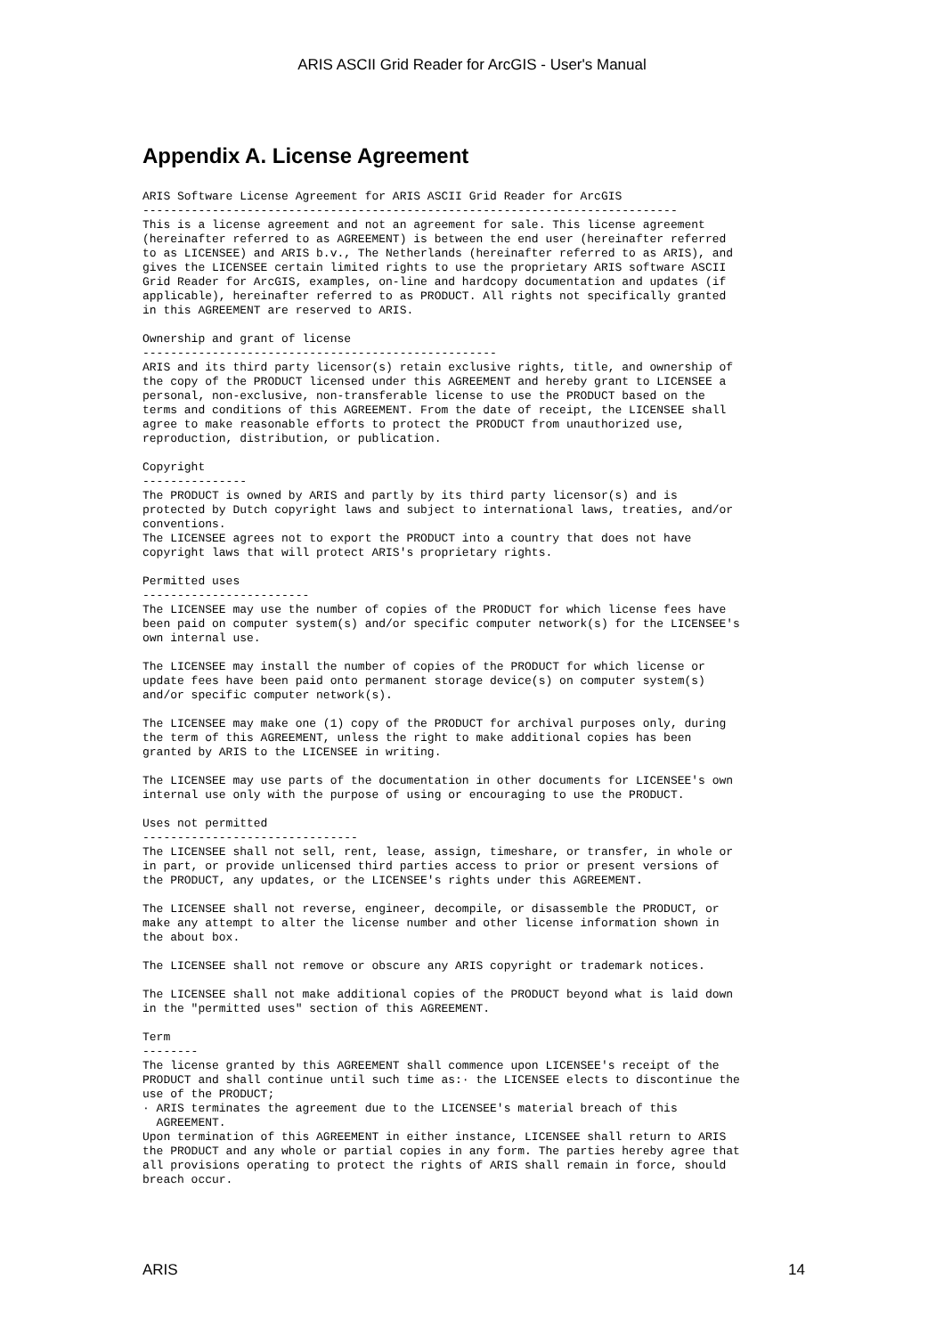ARIS ASCII Grid Reader for ArcGIS - User's Manual
Appendix A. License Agreement
ARIS Software License Agreement for ARIS ASCII Grid Reader for ArcGIS
-----------------------------------------------------------------------------
This is a license agreement and not an agreement for sale. This license agreement
(hereinafter referred to as AGREEMENT) is between the end user (hereinafter referred
to as LICENSEE) and ARIS b.v., The Netherlands (hereinafter referred to as ARIS), and
gives the LICENSEE certain limited rights to use the proprietary ARIS software ASCII
Grid Reader for ArcGIS, examples, on-line and hardcopy documentation and updates (if
applicable), hereinafter referred to as PRODUCT. All rights not specifically granted
in this AGREEMENT are reserved to ARIS.

Ownership and grant of license
---------------------------------------------------
ARIS and its third party licensor(s) retain exclusive rights, title, and ownership of
the copy of the PRODUCT licensed under this AGREEMENT and hereby grant to LICENSEE a
personal, non-exclusive, non-transferable license to use the PRODUCT based on the
terms and conditions of this AGREEMENT. From the date of receipt, the LICENSEE shall
agree to make reasonable efforts to protect the PRODUCT from unauthorized use,
reproduction, distribution, or publication.

Copyright
---------------
The PRODUCT is owned by ARIS and partly by its third party licensor(s) and is
protected by Dutch copyright laws and subject to international laws, treaties, and/or
conventions.
The LICENSEE agrees not to export the PRODUCT into a country that does not have
copyright laws that will protect ARIS's proprietary rights.

Permitted uses
------------------------
The LICENSEE may use the number of copies of the PRODUCT for which license fees have
been paid on computer system(s) and/or specific computer network(s) for the LICENSEE's
own internal use.

The LICENSEE may install the number of copies of the PRODUCT for which license or
update fees have been paid onto permanent storage device(s) on computer system(s)
and/or specific computer network(s).

The LICENSEE may make one (1) copy of the PRODUCT for archival purposes only, during
the term of this AGREEMENT, unless the right to make additional copies has been
granted by ARIS to the LICENSEE in writing.

The LICENSEE may use parts of the documentation in other documents for LICENSEE's own
internal use only with the purpose of using or encouraging to use the PRODUCT.

Uses not permitted
-------------------------------
The LICENSEE shall not sell, rent, lease, assign, timeshare, or transfer, in whole or
in part, or provide unlicensed third parties access to prior or present versions of
the PRODUCT, any updates, or the LICENSEE's rights under this AGREEMENT.

The LICENSEE shall not reverse, engineer, decompile, or disassemble the PRODUCT, or
make any attempt to alter the license number and other license information shown in
the about box.

The LICENSEE shall not remove or obscure any ARIS copyright or trademark notices.

The LICENSEE shall not make additional copies of the PRODUCT beyond what is laid down
in the "permitted uses" section of this AGREEMENT.

Term
--------
The license granted by this AGREEMENT shall commence upon LICENSEE's receipt of the
PRODUCT and shall continue until such time as:· the LICENSEE elects to discontinue the
use of the PRODUCT;
· ARIS terminates the agreement due to the LICENSEE's material breach of this
  AGREEMENT.
Upon termination of this AGREEMENT in either instance, LICENSEE shall return to ARIS
the PRODUCT and any whole or partial copies in any form. The parties hereby agree that
all provisions operating to protect the rights of ARIS shall remain in force, should
breach occur.
ARIS 14